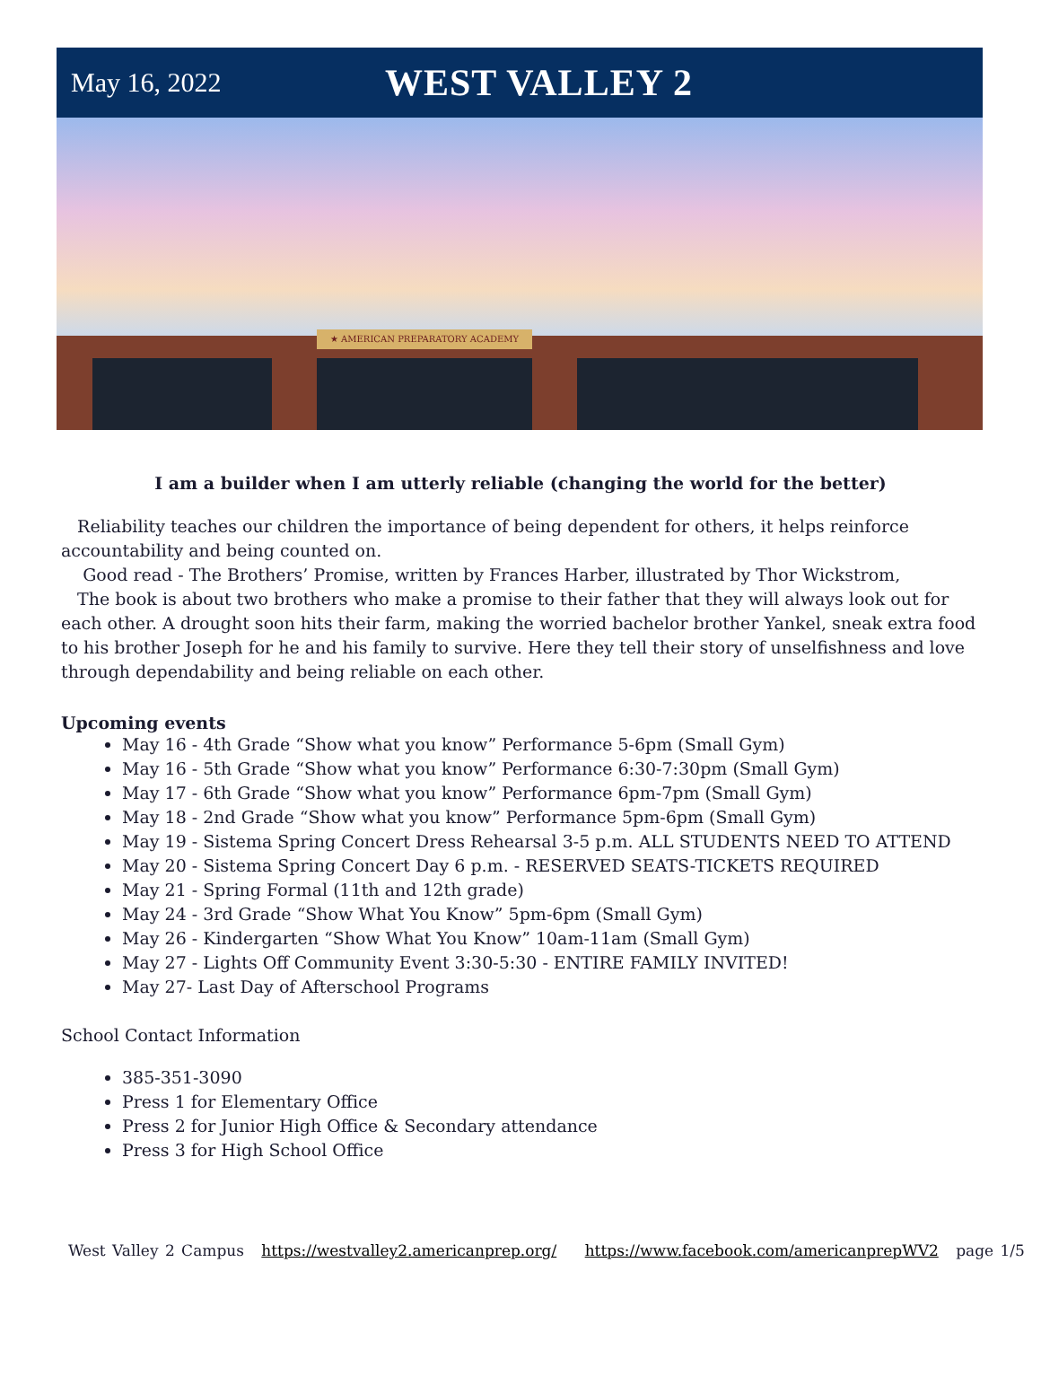May 16, 2022
WEST VALLEY 2
★ AMERICAN PREPARATORY ACADEMY
I am a builder when I am utterly reliable (changing the world for the better)
Reliability teaches our children the importance of being dependent for others, it helps reinforce accountability and being counted on.
Good read - The Brothers’ Promise, written by Frances Harber, illustrated by Thor Wickstrom,
The book is about two brothers who make a promise to their father that they will always look out for each other. A drought soon hits their farm, making the worried bachelor brother Yankel, sneak extra food to his brother Joseph for he and his family to survive. Here they tell their story of unselfishness and love through dependability and being reliable on each other.
Upcoming events
May 16 - 4th Grade “Show what you know” Performance 5-6pm (Small Gym)
May 16 - 5th Grade “Show what you know” Performance 6:30-7:30pm (Small Gym)
May 17 - 6th Grade “Show what you know” Performance 6pm-7pm (Small Gym)
May 18 - 2nd Grade “Show what you know” Performance 5pm-6pm (Small Gym)
May 19 - Sistema Spring Concert Dress Rehearsal 3-5 p.m. ALL STUDENTS NEED TO ATTEND
May 20 - Sistema Spring Concert Day 6 p.m. - RESERVED SEATS-TICKETS REQUIRED
May 21 - Spring Formal (11th and 12th grade)
May 24 - 3rd Grade “Show What You Know” 5pm-6pm (Small Gym)
May 26 - Kindergarten “Show What You Know” 10am-11am (Small Gym)
May 27 - Lights Off Community Event 3:30-5:30 - ENTIRE FAMILY INVITED!
May 27- Last Day of Afterschool Programs
School Contact Information
385-351-3090
Press 1 for Elementary Office
Press 2 for Junior High Office & Secondary attendance
Press 3 for High School Office
West Valley 2 Campus https://westvalley2.americanprep.org/ https://www.facebook.com/americanprepWV2 page 1/5